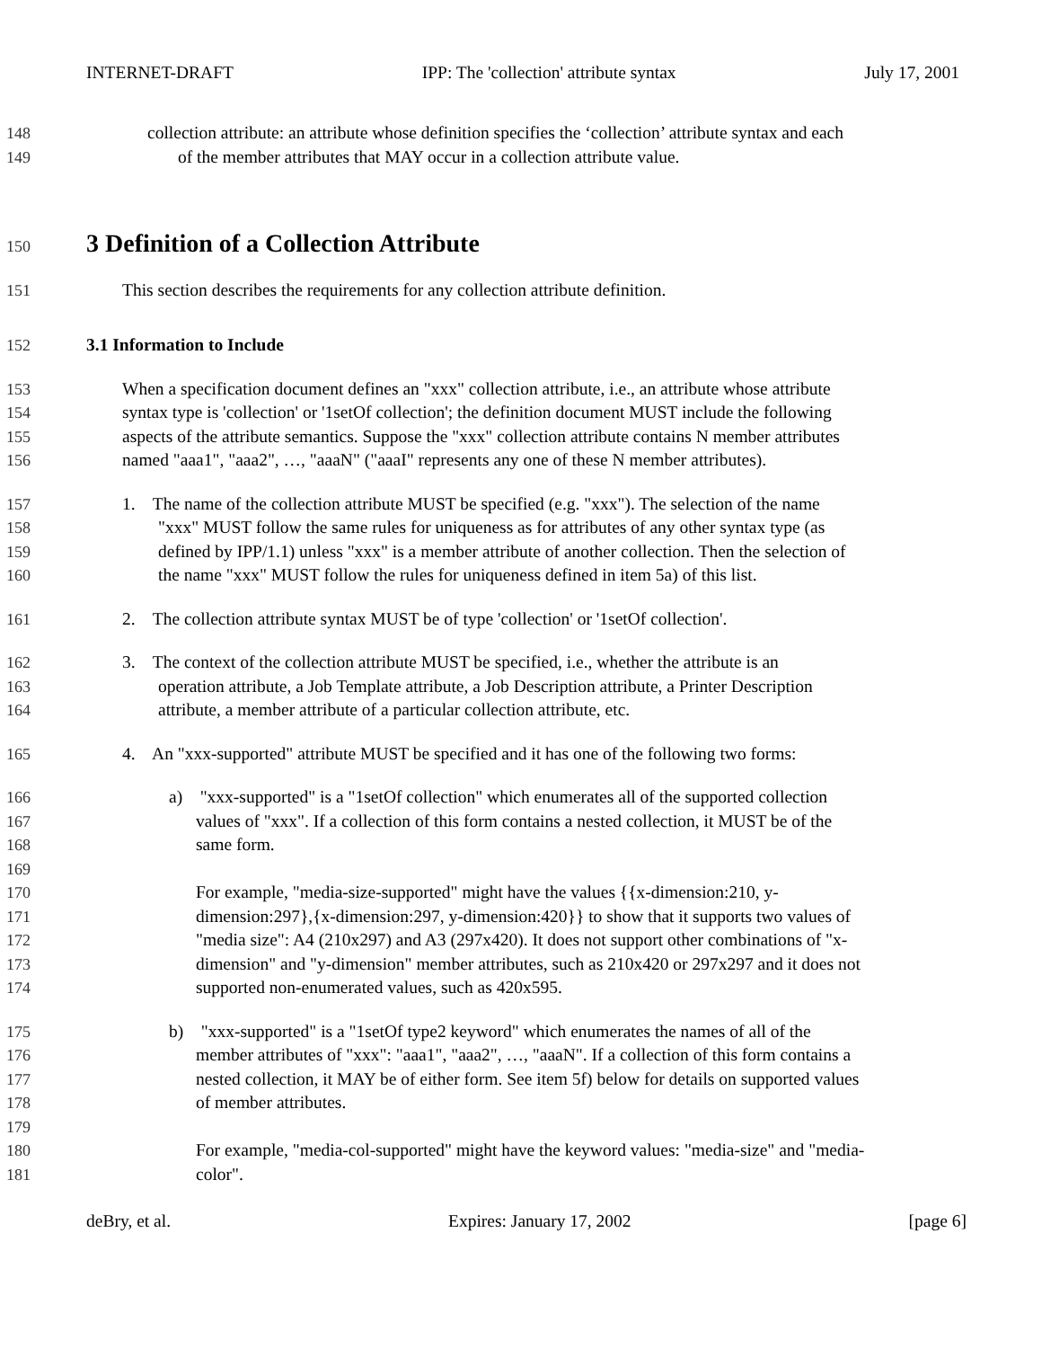INTERNET-DRAFT IPP: The 'collection' attribute syntax July 17, 2001
148 collection attribute: an attribute whose definition specifies the ‘collection’ attribute syntax and each
149 of the member attributes that MAY occur in a collection attribute value.
150
3 Definition of a Collection Attribute
151 This section describes the requirements for any collection attribute definition.
152 3.1 Information to Include
153 When a specification document defines an "xxx" collection attribute, i.e., an attribute whose attribute
154 syntax type is 'collection' or '1setOf collection'; the definition document MUST include the following
155 aspects of the attribute semantics. Suppose the "xxx" collection attribute contains N member attributes
156 named "aaa1", "aaa2", …, "aaaN" ("aaaI" represents any one of these N member attributes).
157 1. The name of the collection attribute MUST be specified (e.g. "xxx"). The selection of the name
158 "xxx" MUST follow the same rules for uniqueness as for attributes of any other syntax type (as
159 defined by IPP/1.1) unless "xxx" is a member attribute of another collection. Then the selection of
160 the name "xxx" MUST follow the rules for uniqueness defined in item 5a) of this list.
161 2. The collection attribute syntax MUST be of type 'collection' or '1setOf collection'.
162 3. The context of the collection attribute MUST be specified, i.e., whether the attribute is an
163 operation attribute, a Job Template attribute, a Job Description attribute, a Printer Description
164 attribute, a member attribute of a particular collection attribute, etc.
165 4. An "xxx-supported" attribute MUST be specified and it has one of the following two forms:
166 a) "xxx-supported" is a "1setOf collection" which enumerates all of the supported collection
167 values of "xxx". If a collection of this form contains a nested collection, it MUST be of the
168 same form.
169
170 For example, "media-size-supported" might have the values {{x-dimension:210, y-
171 dimension:297},{x-dimension:297, y-dimension:420}} to show that it supports two values of
172 "media size": A4 (210x297) and A3 (297x420). It does not support other combinations of "x-
173 dimension" and "y-dimension" member attributes, such as 210x420 or 297x297 and it does not
174 supported non-enumerated values, such as 420x595.
175 b) "xxx-supported" is a "1setOf type2 keyword" which enumerates the names of all of the
176 member attributes of "xxx": "aaa1", "aaa2", …, "aaaN". If a collection of this form contains a
177 nested collection, it MAY be of either form. See item 5f) below for details on supported values
178 of member attributes.
179
180 For example, "media-col-supported" might have the keyword values: "media-size" and "media-
181 color".
deBry, et al. Expires: January 17, 2002 [page 6]